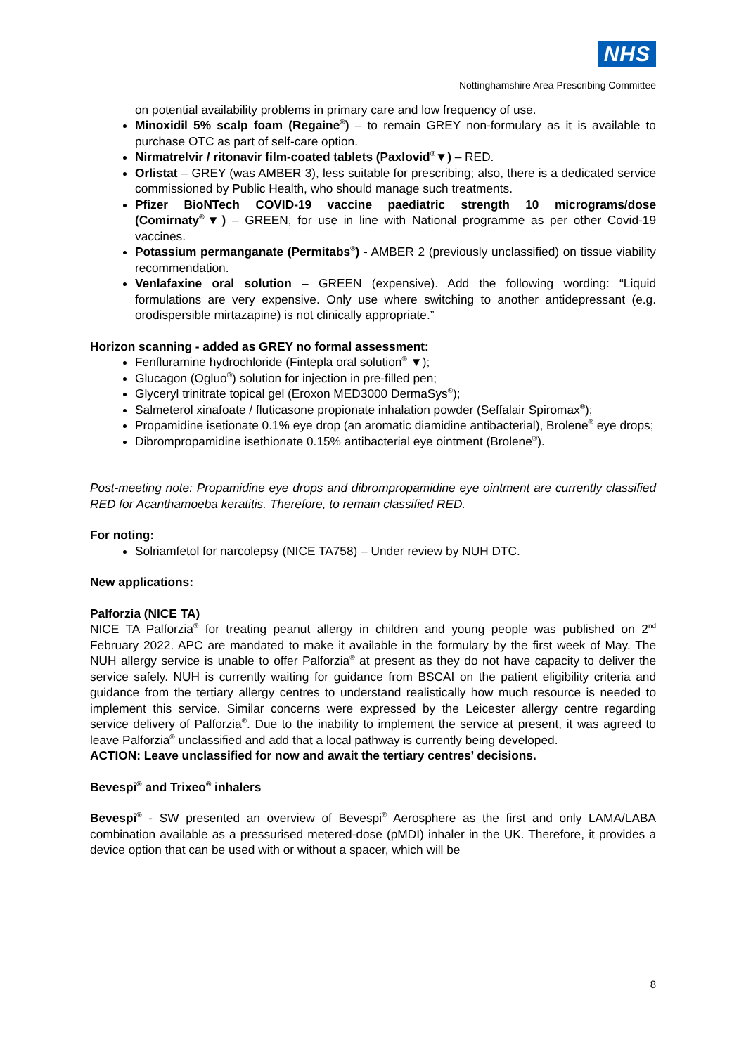NHS
Nottinghamshire Area Prescribing Committee
on potential availability problems in primary care and low frequency of use.
Minoxidil 5% scalp foam (Regaine<sup>®</sup>) – to remain GREY non-formulary as it is available to purchase OTC as part of self-care option.
Nirmatrelvir / ritonavir film-coated tablets (Paxlovid<sup>®</sup>▼) – RED.
Orlistat – GREY (was AMBER 3), less suitable for prescribing; also, there is a dedicated service commissioned by Public Health, who should manage such treatments.
Pfizer BioNTech COVID-19 vaccine paediatric strength 10 micrograms/dose (Comirnaty<sup>®</sup>▼) – GREEN, for use in line with National programme as per other Covid-19 vaccines.
Potassium permanganate (Permitabs<sup>®</sup>) - AMBER 2 (previously unclassified) on tissue viability recommendation.
Venlafaxine oral solution – GREEN (expensive). Add the following wording: “Liquid formulations are very expensive. Only use where switching to another antidepressant (e.g. orodispersible mirtazapine) is not clinically appropriate.”
Horizon scanning - added as GREY no formal assessment:
Fenfluramine hydrochloride (Fintepla oral solution<sup>®</sup> ▼);
Glucagon (Ogluo<sup>®</sup>) solution for injection in pre-filled pen;
Glyceryl trinitrate topical gel (Eroxon MED3000 DermaSys<sup>®</sup>);
Salmeterol xinafoate / fluticasone propionate inhalation powder (Seffalair Spiromax<sup>®</sup>);
Propamidine isetionate 0.1% eye drop (an aromatic diamidine antibacterial), Brolene<sup>®</sup> eye drops;
Dibrompropamidine isethionate 0.15% antibacterial eye ointment (Brolene<sup>®</sup>).
Post-meeting note: Propamidine eye drops and dibrompropamidine eye ointment are currently classified RED for Acanthamoeba keratitis. Therefore, to remain classified RED.
For noting:
Solriamfetol for narcolepsy (NICE TA758) – Under review by NUH DTC.
New applications:
Palforzia (NICE TA)
NICE TA Palforzia<sup>®</sup> for treating peanut allergy in children and young people was published on 2<sup>nd</sup> February 2022. APC are mandated to make it available in the formulary by the first week of May. The NUH allergy service is unable to offer Palforzia<sup>®</sup> at present as they do not have capacity to deliver the service safely. NUH is currently waiting for guidance from BSCAI on the patient eligibility criteria and guidance from the tertiary allergy centres to understand realistically how much resource is needed to implement this service. Similar concerns were expressed by the Leicester allergy centre regarding service delivery of Palforzia<sup>®</sup>. Due to the inability to implement the service at present, it was agreed to leave Palforzia<sup>®</sup> unclassified and add that a local pathway is currently being developed.
ACTION: Leave unclassified for now and await the tertiary centres’ decisions.
Bevespi<sup>®</sup> and Trixeo<sup>®</sup> inhalers
Bevespi<sup>®</sup> - SW presented an overview of Bevespi<sup>®</sup> Aerosphere as the first and only LAMA/LABA combination available as a pressurised metered-dose (pMDI) inhaler in the UK. Therefore, it provides a device option that can be used with or without a spacer, which will be
8